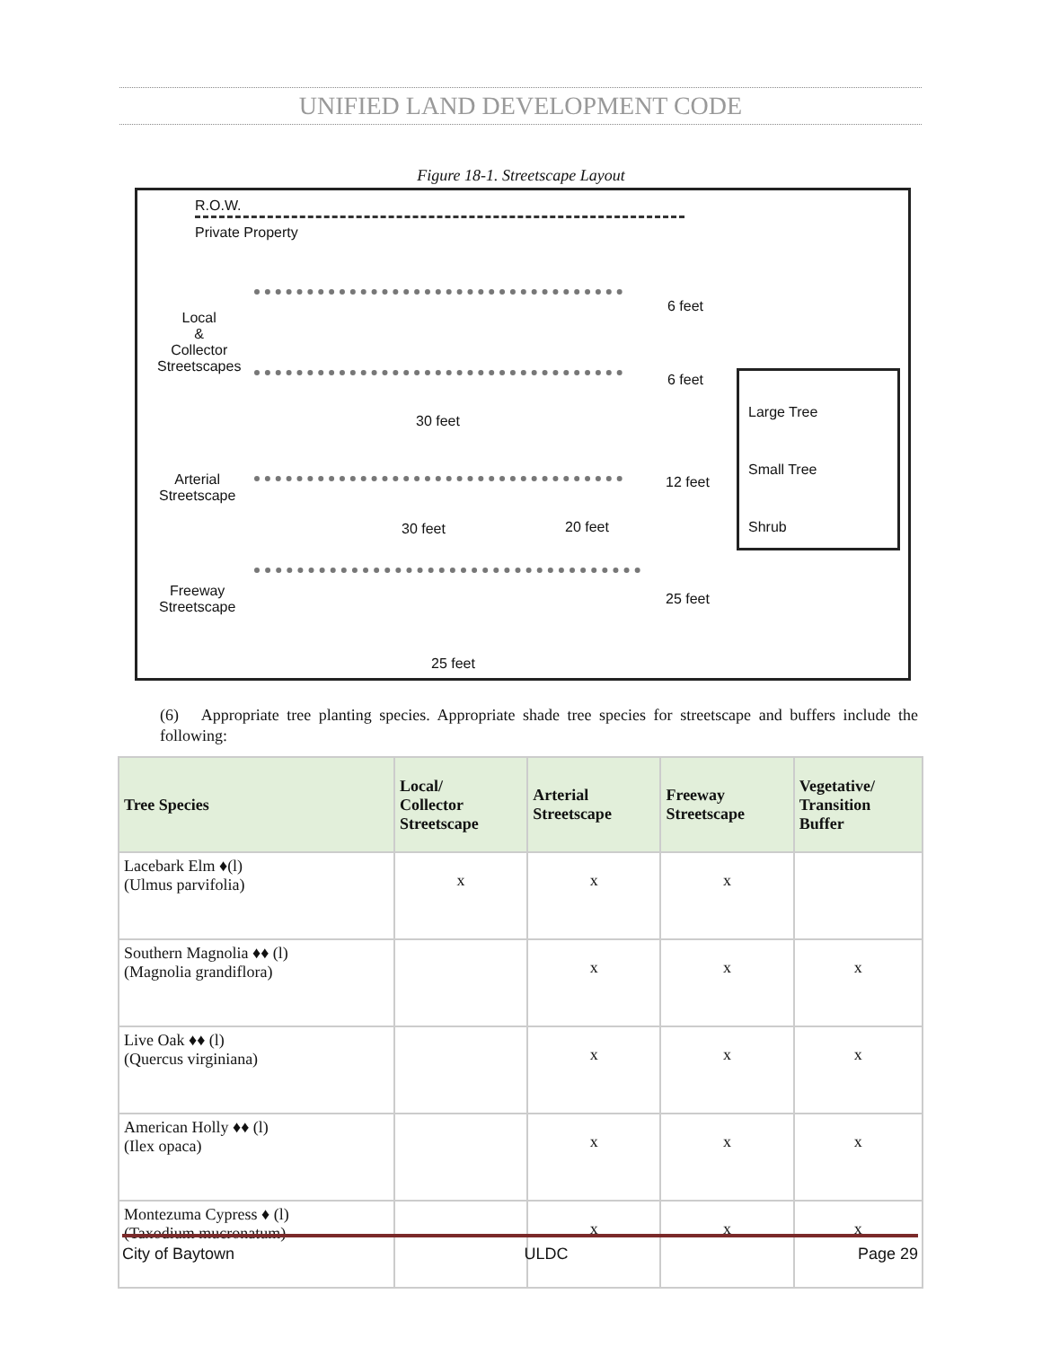UNIFIED LAND DEVELOPMENT CODE
Figure 18-1. Streetscape Layout
R.O.W.
Private Property
Local
&
Collector
Streetscapes
6 feet
6 feet
30 feet
Arterial
Streetscape
12 feet
30 feet 20 feet
Freeway
Streetscape
25 feet
25 feet
Large Tree
Small Tree
Shrub
(6) Appropriate tree planting species. Appropriate shade tree species for streetscape and buffers include the following:
| Tree Species | Local/ Collector Streetscape | Arterial Streetscape | Freeway Streetscape | Vegetative/ Transition Buffer |
| --- | --- | --- | --- | --- |
| Lacebark Elm ♦(l) (Ulmus parvifolia) | x | x | x | |
| Southern Magnolia ♦♦ (l) (Magnolia grandiflora) | | x | x | x |
| Live Oak ♦♦ (l) (Quercus virginiana) | | x | x | x |
| American Holly ♦♦ (l) (Ilex opaca) | | x | x | x |
| Montezuma Cypress ♦ (l) (Taxodium mucronatum) | | x | x | x |
City of Baytown ULDC Page 29